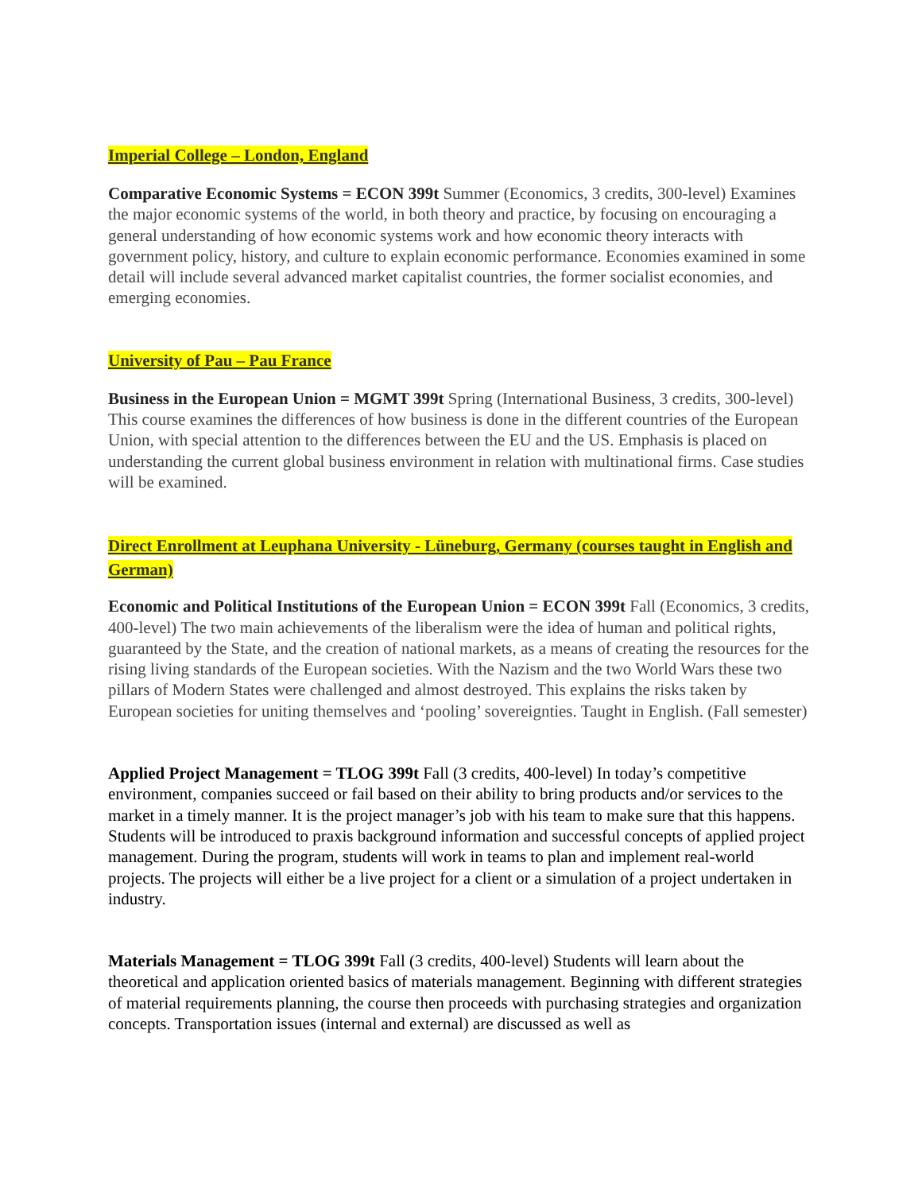Imperial College – London, England
Comparative Economic Systems = ECON 399t Summer (Economics, 3 credits, 300-level) Examines the major economic systems of the world, in both theory and practice, by focusing on encouraging a general understanding of how economic systems work and how economic theory interacts with government policy, history, and culture to explain economic performance. Economies examined in some detail will include several advanced market capitalist countries, the former socialist economies, and emerging economies.
University of Pau – Pau France
Business in the European Union = MGMT 399t Spring (International Business, 3 credits, 300-level) This course examines the differences of how business is done in the different countries of the European Union, with special attention to the differences between the EU and the US. Emphasis is placed on understanding the current global business environment in relation with multinational firms. Case studies will be examined.
Direct Enrollment at Leuphana University - Lüneburg, Germany (courses taught in English and German)
Economic and Political Institutions of the European Union = ECON 399t Fall (Economics, 3 credits, 400-level) The two main achievements of the liberalism were the idea of human and political rights, guaranteed by the State, and the creation of national markets, as a means of creating the resources for the rising living standards of the European societies. With the Nazism and the two World Wars these two pillars of Modern States were challenged and almost destroyed. This explains the risks taken by European societies for uniting themselves and ‘pooling’ sovereignties. Taught in English. (Fall semester)
Applied Project Management = TLOG 399t Fall (3 credits, 400-level) In today’s competitive environment, companies succeed or fail based on their ability to bring products and/or services to the market in a timely manner. It is the project manager’s job with his team to make sure that this happens. Students will be introduced to praxis background information and successful concepts of applied project management. During the program, students will work in teams to plan and implement real-world projects. The projects will either be a live project for a client or a simulation of a project undertaken in industry.
Materials Management = TLOG 399t Fall (3 credits, 400-level) Students will learn about the theoretical and application oriented basics of materials management. Beginning with different strategies of material requirements planning, the course then proceeds with purchasing strategies and organization concepts. Transportation issues (internal and external) are discussed as well as